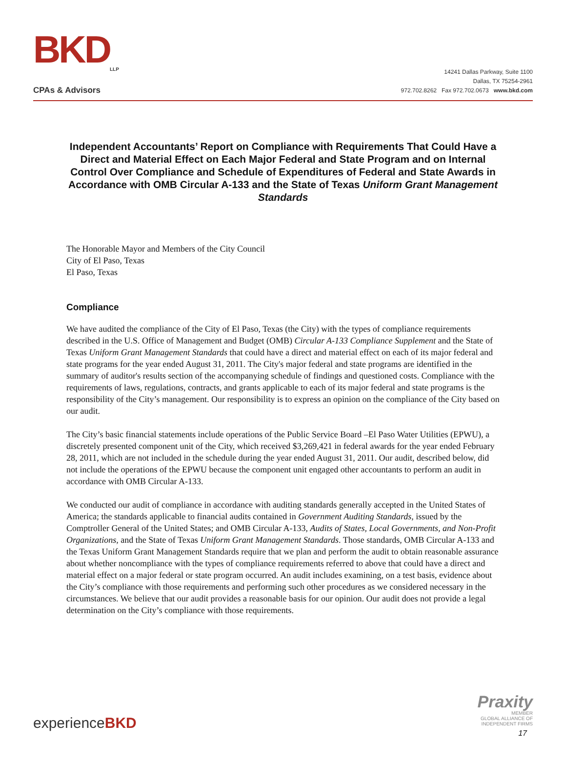BKD<sub>LLP</sub>
CPAs & Advisors
14241 Dallas Parkway, Suite 1100
Dallas, TX 75254-2961
972.702.8262 Fax 972.702.0673 www.bkd.com
Independent Accountants’ Report on Compliance with Requirements That Could Have a Direct and Material Effect on Each Major Federal and State Program and on Internal Control Over Compliance and Schedule of Expenditures of Federal and State Awards in Accordance with OMB Circular A-133 and the State of Texas Uniform Grant Management Standards
The Honorable Mayor and Members of the City Council
City of El Paso, Texas
El Paso, Texas
Compliance
We have audited the compliance of the City of El Paso, Texas (the City) with the types of compliance requirements described in the U.S. Office of Management and Budget (OMB) Circular A-133 Compliance Supplement and the State of Texas Uniform Grant Management Standards that could have a direct and material effect on each of its major federal and state programs for the year ended August 31, 2011. The City's major federal and state programs are identified in the summary of auditor's results section of the accompanying schedule of findings and questioned costs. Compliance with the requirements of laws, regulations, contracts, and grants applicable to each of its major federal and state programs is the responsibility of the City’s management. Our responsibility is to express an opinion on the compliance of the City based on our audit.
The City’s basic financial statements include operations of the Public Service Board –El Paso Water Utilities (EPWU), a discretely presented component unit of the City, which received $3,269,421 in federal awards for the year ended February 28, 2011, which are not included in the schedule during the year ended August 31, 2011. Our audit, described below, did not include the operations of the EPWU because the component unit engaged other accountants to perform an audit in accordance with OMB Circular A-133.
We conducted our audit of compliance in accordance with auditing standards generally accepted in the United States of America; the standards applicable to financial audits contained in Government Auditing Standards, issued by the Comptroller General of the United States; and OMB Circular A-133, Audits of States, Local Governments, and Non-Profit Organizations, and the State of Texas Uniform Grant Management Standards. Those standards, OMB Circular A-133 and the Texas Uniform Grant Management Standards require that we plan and perform the audit to obtain reasonable assurance about whether noncompliance with the types of compliance requirements referred to above that could have a direct and material effect on a major federal or state program occurred. An audit includes examining, on a test basis, evidence about the City’s compliance with those requirements and performing such other procedures as we considered necessary in the circumstances. We believe that our audit provides a reasonable basis for our opinion. Our audit does not provide a legal determination on the City’s compliance with those requirements.
experienceBKD
Praxity
MEMBER
GLOBAL ALLIANCE OF
INDEPENDENT FIRMS
17